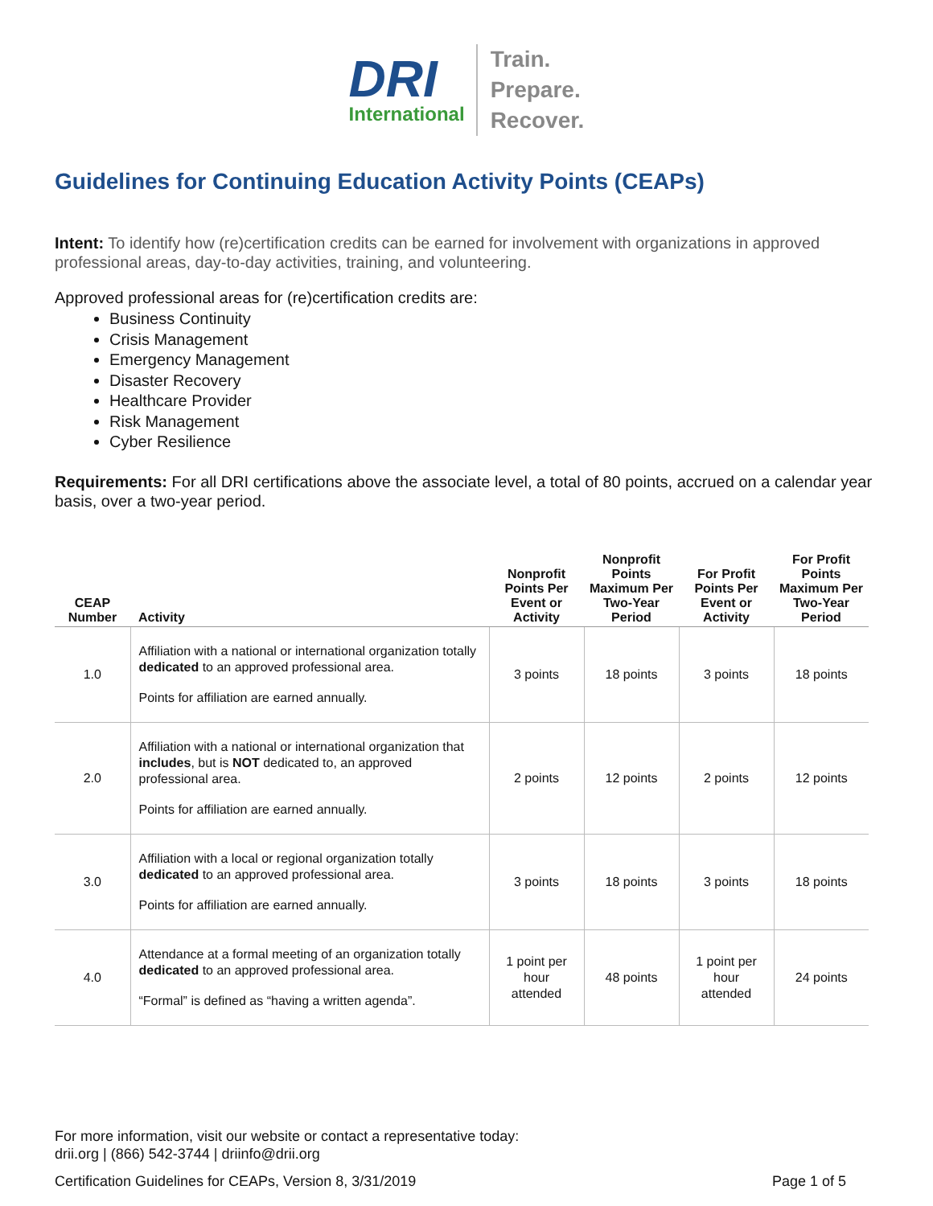DRI
International
Train.
Prepare.
Recover.
Guidelines for Continuing Education Activity Points (CEAPs)
Intent: To identify how (re)certification credits can be earned for involvement with organizations in approved professional areas, day-to-day activities, training, and volunteering.
Approved professional areas for (re)certification credits are:
Business Continuity
Crisis Management
Emergency Management
Disaster Recovery
Healthcare Provider
Risk Management
Cyber Resilience
Requirements: For all DRI certifications above the associate level, a total of 80 points, accrued on a calendar year basis, over a two-year period.
| CEAP Number | Activity | Nonprofit Points Per Event or Activity | Nonprofit Points Maximum Per Two-Year Period | For Profit Points Per Event or Activity | For Profit Points Maximum Per Two-Year Period |
| --- | --- | --- | --- | --- | --- |
| 1.0 | Affiliation with a national or international organization totally dedicated to an approved professional area. Points for affiliation are earned annually. | 3 points | 18 points | 3 points | 18 points |
| 2.0 | Affiliation with a national or international organization that includes , but is NOT dedicated to, an approved professional area. Points for affiliation are earned annually. | 2 points | 12 points | 2 points | 12 points |
| 3.0 | Affiliation with a local or regional organization totally dedicated to an approved professional area. Points for affiliation are earned annually. | 3 points | 18 points | 3 points | 18 points |
| 4.0 | Attendance at a formal meeting of an organization totally dedicated to an approved professional area. “Formal” is defined as “having a written agenda”. | 1 point per hour attended | 48 points | 1 point per hour attended | 24 points |
For more information, visit our website or contact a representative today:
drii.org | (866) 542-3744 | driinfo@drii.org
Certification Guidelines for CEAPs, Version 8, 3/31/2019 Page 1 of 5